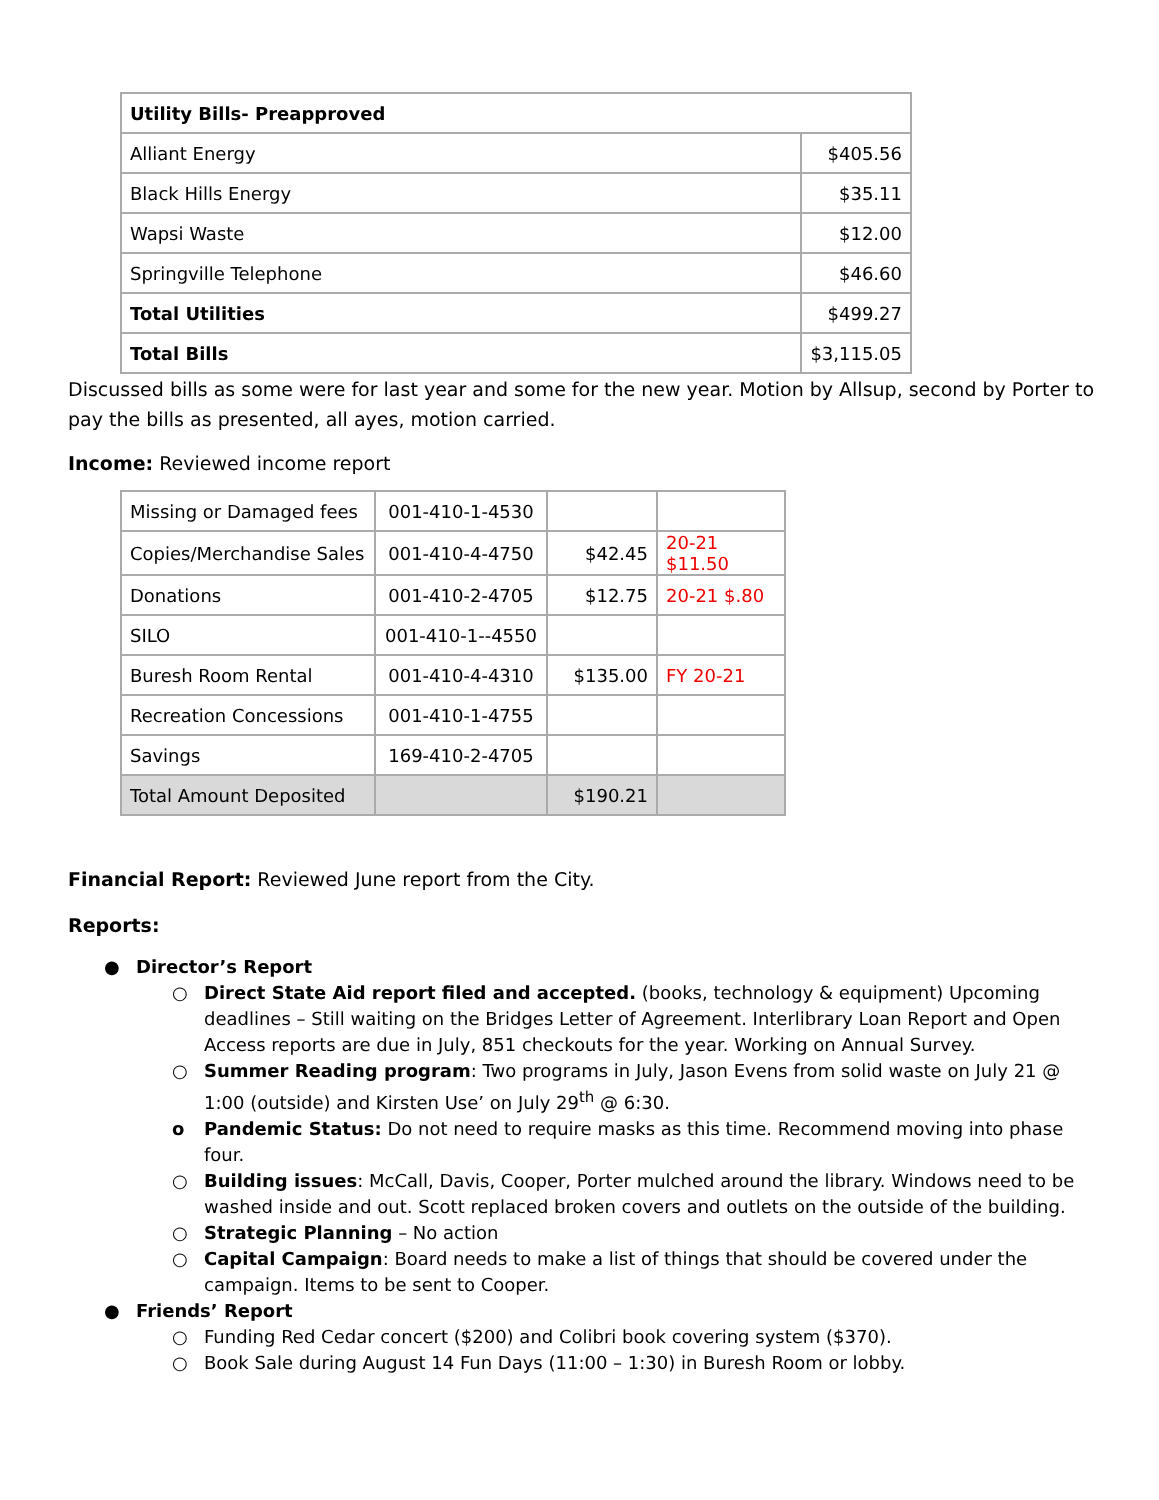| Utility Bills- Preapproved | |
| Alliant Energy | $405.56 |
| Black Hills Energy | $35.11 |
| Wapsi Waste | $12.00 |
| Springville Telephone | $46.60 |
| Total Utilities | $499.27 |
| Total Bills | $3,115.05 |
Discussed bills as some were for last year and some for the new year. Motion by Allsup, second by Porter to pay the bills as presented, all ayes, motion carried.
Income: Reviewed income report
| Missing or Damaged fees | 001-410-1-4530 | | |
| Copies/Merchandise Sales | 001-410-4-4750 | $42.45 | 20-21 $11.50 |
| Donations | 001-410-2-4705 | $12.75 | 20-21 $.80 |
| SILO | 001-410-1--4550 | | |
| Buresh Room Rental | 001-410-4-4310 | $135.00 | FY 20-21 |
| Recreation Concessions | 001-410-1-4755 | | |
| Savings | 169-410-2-4705 | | |
| Total Amount Deposited | | $190.21 | |
Financial Report: Reviewed June report from the City.
Reports:
● Director’s Report
○ Direct State Aid report filed and accepted. (books, technology & equipment) Upcoming deadlines – Still waiting on the Bridges Letter of Agreement. Interlibrary Loan Report and Open Access reports are due in July, 851 checkouts for the year. Working on Annual Survey.
○ Summer Reading program: Two programs in July, Jason Evens from solid waste on July 21 @ 1:00 (outside) and Kirsten Use’ on July 29<sup>th</sup> @ 6:30.
o Pandemic Status: Do not need to require masks as this time. Recommend moving into phase four.
○ Building issues: McCall, Davis, Cooper, Porter mulched around the library. Windows need to be washed inside and out. Scott replaced broken covers and outlets on the outside of the building.
○ Strategic Planning – No action
○ Capital Campaign: Board needs to make a list of things that should be covered under the campaign. Items to be sent to Cooper.
● Friends’ Report
○ Funding Red Cedar concert ($200) and Colibri book covering system ($370).
○ Book Sale during August 14 Fun Days (11:00 – 1:30) in Buresh Room or lobby.